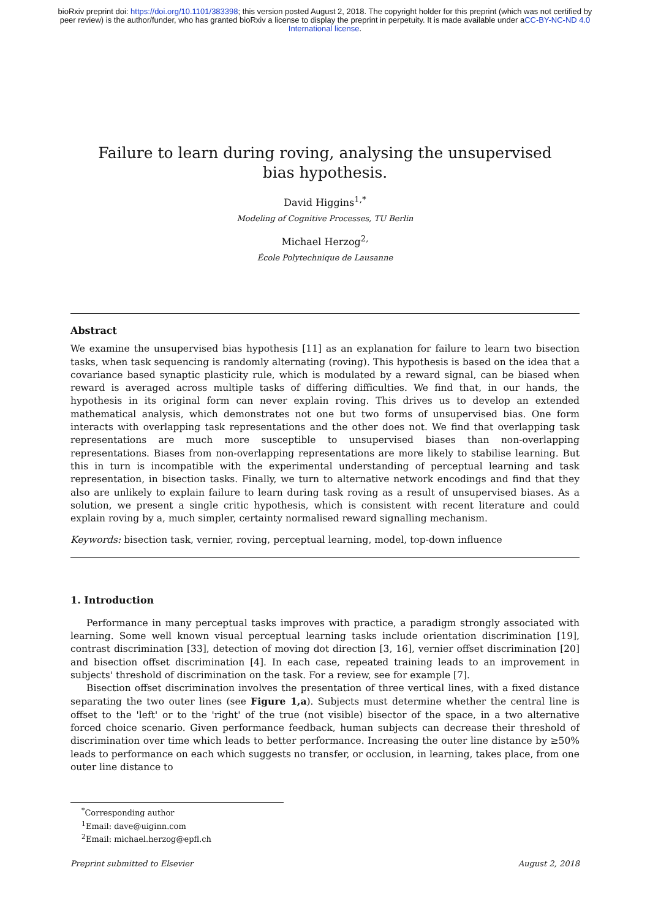bioRxiv preprint doi: https://doi.org/10.1101/383398; this version posted August 2, 2018. The copyright holder for this preprint (which was not certified by peer review) is the author/funder, who has granted bioRxiv a license to display the preprint in perpetuity. It is made available under aCC-BY-NC-ND 4.0 International license.
Failure to learn during roving, analysing the unsupervised bias hypothesis.
David Higgins<sup>1,*</sup>
Modeling of Cognitive Processes, TU Berlin
Michael Herzog<sup>2,</sup>
École Polytechnique de Lausanne
Abstract
We examine the unsupervised bias hypothesis [11] as an explanation for failure to learn two bisection tasks, when task sequencing is randomly alternating (roving). This hypothesis is based on the idea that a covariance based synaptic plasticity rule, which is modulated by a reward signal, can be biased when reward is averaged across multiple tasks of differing difficulties. We find that, in our hands, the hypothesis in its original form can never explain roving. This drives us to develop an extended mathematical analysis, which demonstrates not one but two forms of unsupervised bias. One form interacts with overlapping task representations and the other does not. We find that overlapping task representations are much more susceptible to unsupervised biases than non-overlapping representations. Biases from non-overlapping representations are more likely to stabilise learning. But this in turn is incompatible with the experimental understanding of perceptual learning and task representation, in bisection tasks. Finally, we turn to alternative network encodings and find that they also are unlikely to explain failure to learn during task roving as a result of unsupervised biases. As a solution, we present a single critic hypothesis, which is consistent with recent literature and could explain roving by a, much simpler, certainty normalised reward signalling mechanism.
Keywords: bisection task, vernier, roving, perceptual learning, model, top-down influence
1. Introduction
Performance in many perceptual tasks improves with practice, a paradigm strongly associated with learning. Some well known visual perceptual learning tasks include orientation discrimination [19], contrast discrimination [33], detection of moving dot direction [3, 16], vernier offset discrimination [20] and bisection offset discrimination [4]. In each case, repeated training leads to an improvement in subjects' threshold of discrimination on the task. For a review, see for example [7].
Bisection offset discrimination involves the presentation of three vertical lines, with a fixed distance separating the two outer lines (see Figure 1,a). Subjects must determine whether the central line is offset to the 'left' or to the 'right' of the true (not visible) bisector of the space, in a two alternative forced choice scenario. Given performance feedback, human subjects can decrease their threshold of discrimination over time which leads to better performance. Increasing the outer line distance by ≥50% leads to performance on each which suggests no transfer, or occlusion, in learning, takes place, from one outer line distance to
<sup>*</sup> Corresponding author
<sup>1</sup> Email: dave@uiginn.com
<sup>2</sup> Email: michael.herzog@epfl.ch
Preprint submitted to Elsevier August 2, 2018